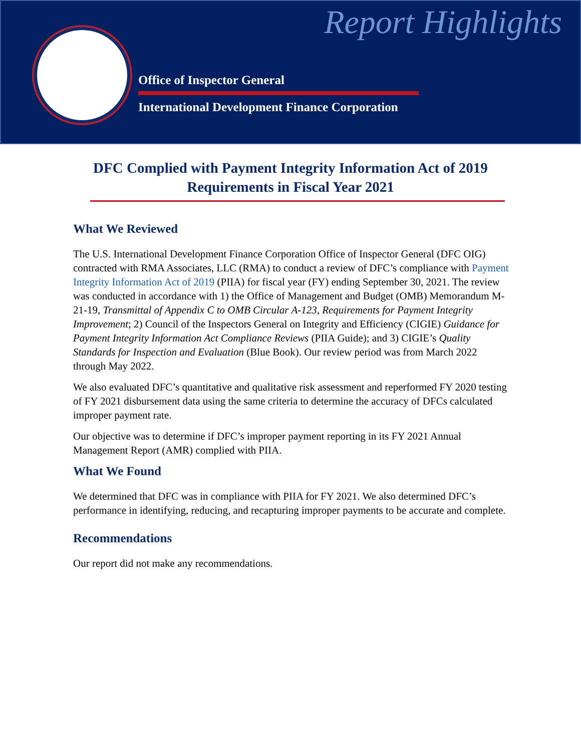Report Highlights
Office of Inspector General
International Development Finance Corporation
DFC Complied with Payment Integrity Information Act of 2019 Requirements in Fiscal Year 2021
What We Reviewed
The U.S. International Development Finance Corporation Office of Inspector General (DFC OIG) contracted with RMA Associates, LLC (RMA) to conduct a review of DFC’s compliance with Payment Integrity Information Act of 2019 (PIIA) for fiscal year (FY) ending September 30, 2021. The review was conducted in accordance with 1) the Office of Management and Budget (OMB) Memorandum M-21-19, Transmittal of Appendix C to OMB Circular A-123, Requirements for Payment Integrity Improvement; 2) Council of the Inspectors General on Integrity and Efficiency (CIGIE) Guidance for Payment Integrity Information Act Compliance Reviews (PIIA Guide); and 3) CIGIE’s Quality Standards for Inspection and Evaluation (Blue Book). Our review period was from March 2022 through May 2022.
We also evaluated DFC’s quantitative and qualitative risk assessment and reperformed FY 2020 testing of FY 2021 disbursement data using the same criteria to determine the accuracy of DFCs calculated improper payment rate.
Our objective was to determine if DFC’s improper payment reporting in its FY 2021 Annual Management Report (AMR) complied with PIIA.
What We Found
We determined that DFC was in compliance with PIIA for FY 2021. We also determined DFC’s performance in identifying, reducing, and recapturing improper payments to be accurate and complete.
Recommendations
Our report did not make any recommendations.